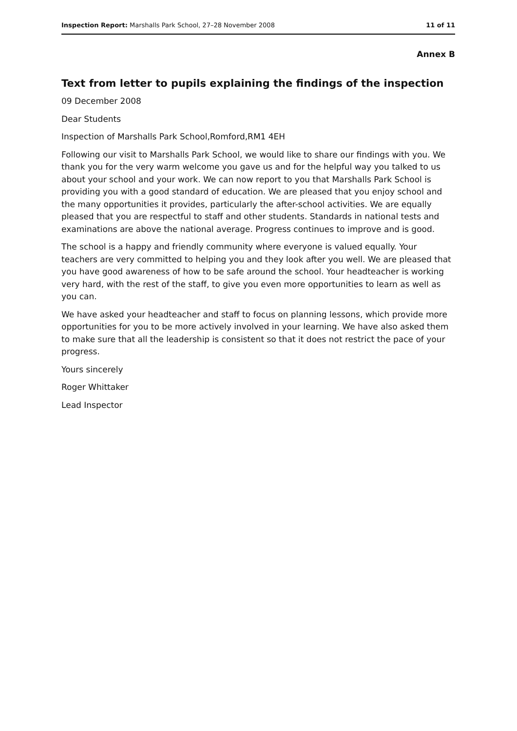Inspection Report: Marshalls Park School, 27–28 November 2008 11 of 11
Annex B
Text from letter to pupils explaining the findings of the inspection
09 December 2008
Dear Students
Inspection of Marshalls Park School,Romford,RM1 4EH
Following our visit to Marshalls Park School, we would like to share our findings with you. We thank you for the very warm welcome you gave us and for the helpful way you talked to us about your school and your work. We can now report to you that Marshalls Park School is providing you with a good standard of education. We are pleased that you enjoy school and the many opportunities it provides, particularly the after-school activities. We are equally pleased that you are respectful to staff and other students. Standards in national tests and examinations are above the national average. Progress continues to improve and is good.
The school is a happy and friendly community where everyone is valued equally. Your teachers are very committed to helping you and they look after you well. We are pleased that you have good awareness of how to be safe around the school. Your headteacher is working very hard, with the rest of the staff, to give you even more opportunities to learn as well as you can.
We have asked your headteacher and staff to focus on planning lessons, which provide more opportunities for you to be more actively involved in your learning. We have also asked them to make sure that all the leadership is consistent so that it does not restrict the pace of your progress.
Yours sincerely
Roger Whittaker
Lead Inspector